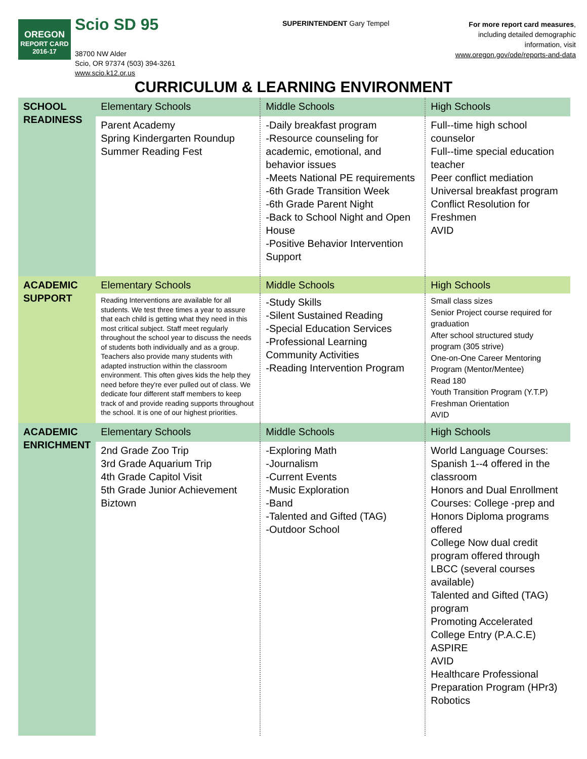OREGON
REPORT CARD
2016-17
Scio SD 95
38700 NW Alder
Scio, OR 97374 (503) 394-3261
www.scio.k12.or.us
SUPERINTENDENT Gary Tempel
For more report card measures,
including detailed demographic
information, visit
www.oregon.gov/ode/reports-and-data
CURRICULUM & LEARNING ENVIRONMENT
| SCHOOL READINESS | Elementary Schools | Middle Schools | High Schools |
| | Parent Academy Spring Kindergarten Roundup Summer Reading Fest | -Daily breakfast program -Resource counseling for academic, emotional, and behavior issues -Meets National PE requirements -6th Grade Transition Week -6th Grade Parent Night -Back to School Night and Open House -Positive Behavior Intervention Support | Full--time high school counselor Full--time special education teacher Peer conflict mediation Universal breakfast program Conflict Resolution for Freshmen AVID |
| ACADEMIC SUPPORT | Elementary Schools | Middle Schools | High Schools |
| | Reading Interventions are available for all students. We test three times a year to assure that each child is getting what they need in this most critical subject. Staff meet regularly throughout the school year to discuss the needs of students both individually and as a group. Teachers also provide many students with adapted instruction within the classroom environment. This often gives kids the help they need before they're ever pulled out of class. We dedicate four different staff members to keep track of and provide reading supports throughout the school. It is one of our highest priorities. | -Study Skills -Silent Sustained Reading -Special Education Services -Professional Learning Community Activities -Reading Intervention Program | Small class sizes Senior Project course required for graduation After school structured study program (305 strive) One-on-One Career Mentoring Program (Mentor/Mentee) Read 180 Youth Transition Program (Y.T.P) Freshman Orientation AVID |
| ACADEMIC ENRICHMENT | Elementary Schools | Middle Schools | High Schools |
| | 2nd Grade Zoo Trip 3rd Grade Aquarium Trip 4th Grade Capitol Visit 5th Grade Junior Achievement Biztown | -Exploring Math -Journalism -Current Events -Music Exploration -Band -Talented and Gifted (TAG) -Outdoor School | World Language Courses: Spanish 1--4 offered in the classroom Honors and Dual Enrollment Courses: College -prep and Honors Diploma programs offered College Now dual credit program offered through LBCC (several courses available) Talented and Gifted (TAG) program Promoting Accelerated College Entry (P.A.C.E) ASPIRE AVID Healthcare Professional Preparation Program (HPr3) Robotics |